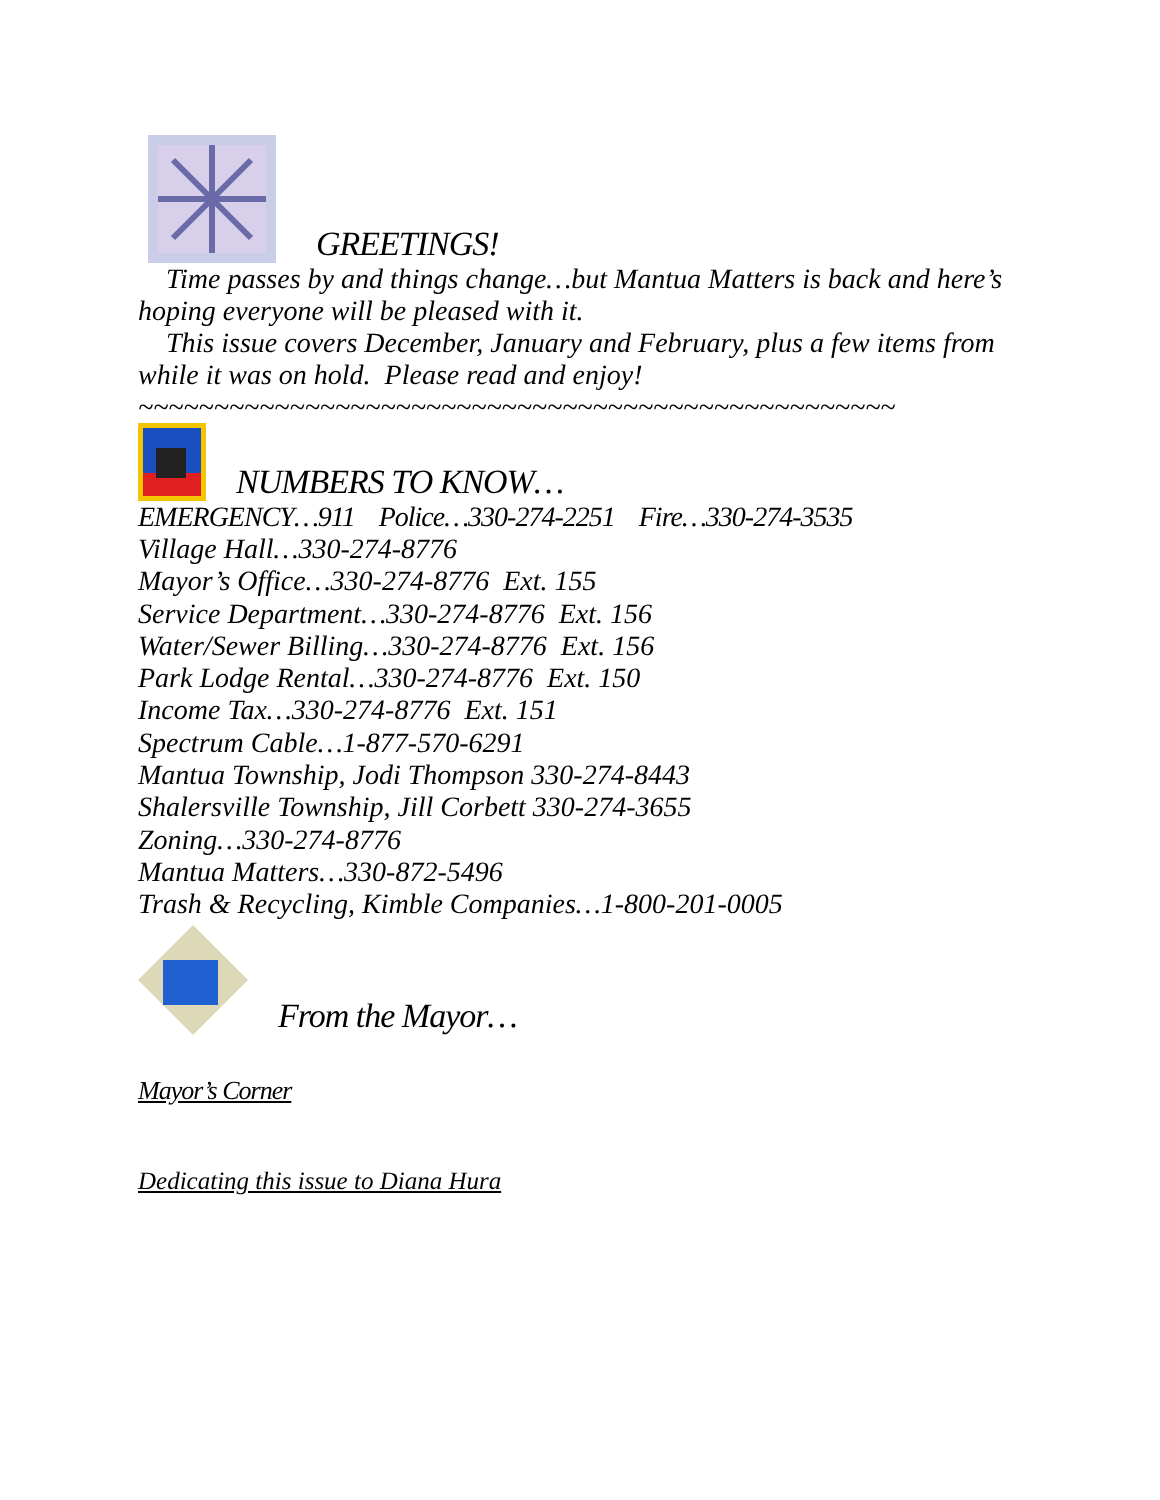GREETINGS!
Time passes by and things change…but Mantua Matters is back and here’s hoping everyone will be pleased with it.
This issue covers December, January and February, plus a few items from while it was on hold. Please read and enjoy!
~~~~~~~~~~~~~~~~~~~~~~~~~~~~~~~~~~~~~~~~~~~~~~~~~~
NUMBERS TO KNOW…
EMERGENCY…911 Police…330-274-2251 Fire…330-274-3535
Village Hall…330-274-8776
Mayor’s Office…330-274-8776 Ext. 155
Service Department…330-274-8776 Ext. 156
Water/Sewer Billing…330-274-8776 Ext. 156
Park Lodge Rental…330-274-8776 Ext. 150
Income Tax…330-274-8776 Ext. 151
Spectrum Cable…1-877-570-6291
Mantua Township, Jodi Thompson 330-274-8443
Shalersville Township, Jill Corbett 330-274-3655
Zoning…330-274-8776
Mantua Matters…330-872-5496
Trash & Recycling, Kimble Companies…1-800-201-0005
From the Mayor…
Mayor’s Corner
Dedicating this issue to Diana Hura